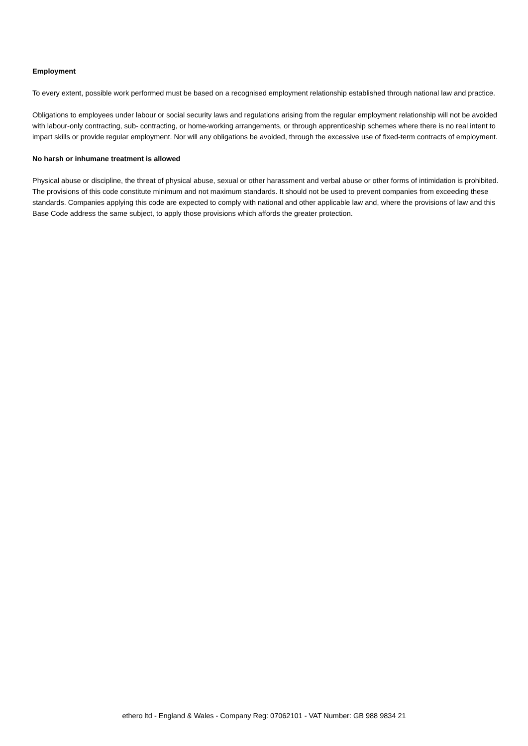Employment
To every extent, possible work performed must be based on a recognised employment relationship established through national law and practice.
Obligations to employees under labour or social security laws and regulations arising from the regular employment relationship will not be avoided with labour-only contracting, sub- contracting, or home-working arrangements, or through apprenticeship schemes where there is no real intent to impart skills or provide regular employment. Nor will any obligations be avoided, through the excessive use of fixed-term contracts of employment.
No harsh or inhumane treatment is allowed
Physical abuse or discipline, the threat of physical abuse, sexual or other harassment and verbal abuse or other forms of intimidation is prohibited. The provisions of this code constitute minimum and not maximum standards. It should not be used to prevent companies from exceeding these standards. Companies applying this code are expected to comply with national and other applicable law and, where the provisions of law and this Base Code address the same subject, to apply those provisions which affords the greater protection.
ethero ltd - England & Wales - Company Reg: 07062101 - VAT Number: GB 988 9834 21